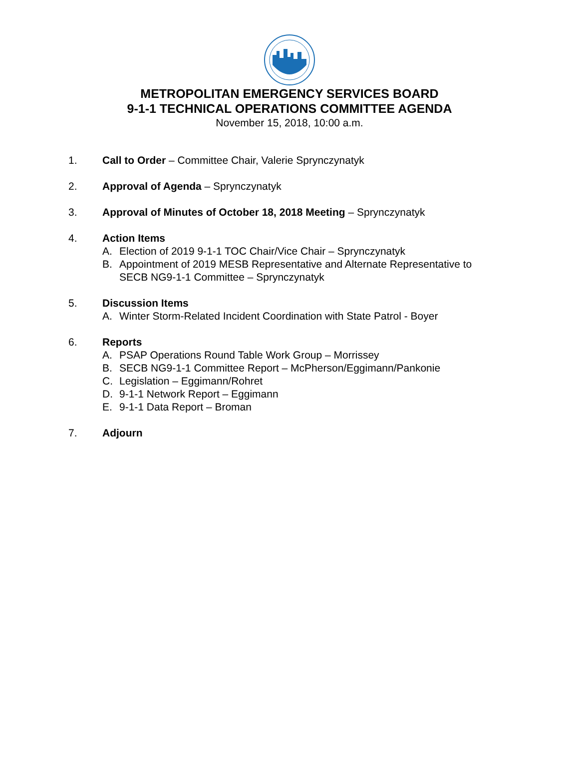METROPOLITAN EMERGENCY SERVICES BOARD
9-1-1 TECHNICAL OPERATIONS COMMITTEE AGENDA
November 15, 2018, 10:00 a.m.
1. Call to Order – Committee Chair, Valerie Sprynczynatyk
2. Approval of Agenda – Sprynczynatyk
3. Approval of Minutes of October 18, 2018 Meeting – Sprynczynatyk
4. Action Items
A. Election of 2019 9-1-1 TOC Chair/Vice Chair – Sprynczynatyk
B. Appointment of 2019 MESB Representative and Alternate Representative to
SECB NG9-1-1 Committee – Sprynczynatyk
5. Discussion Items
A. Winter Storm-Related Incident Coordination with State Patrol - Boyer
6. Reports
A. PSAP Operations Round Table Work Group – Morrissey
B. SECB NG9-1-1 Committee Report – McPherson/Eggimann/Pankonie
C. Legislation – Eggimann/Rohret
D. 9-1-1 Network Report – Eggimann
E. 9-1-1 Data Report – Broman
7. Adjourn